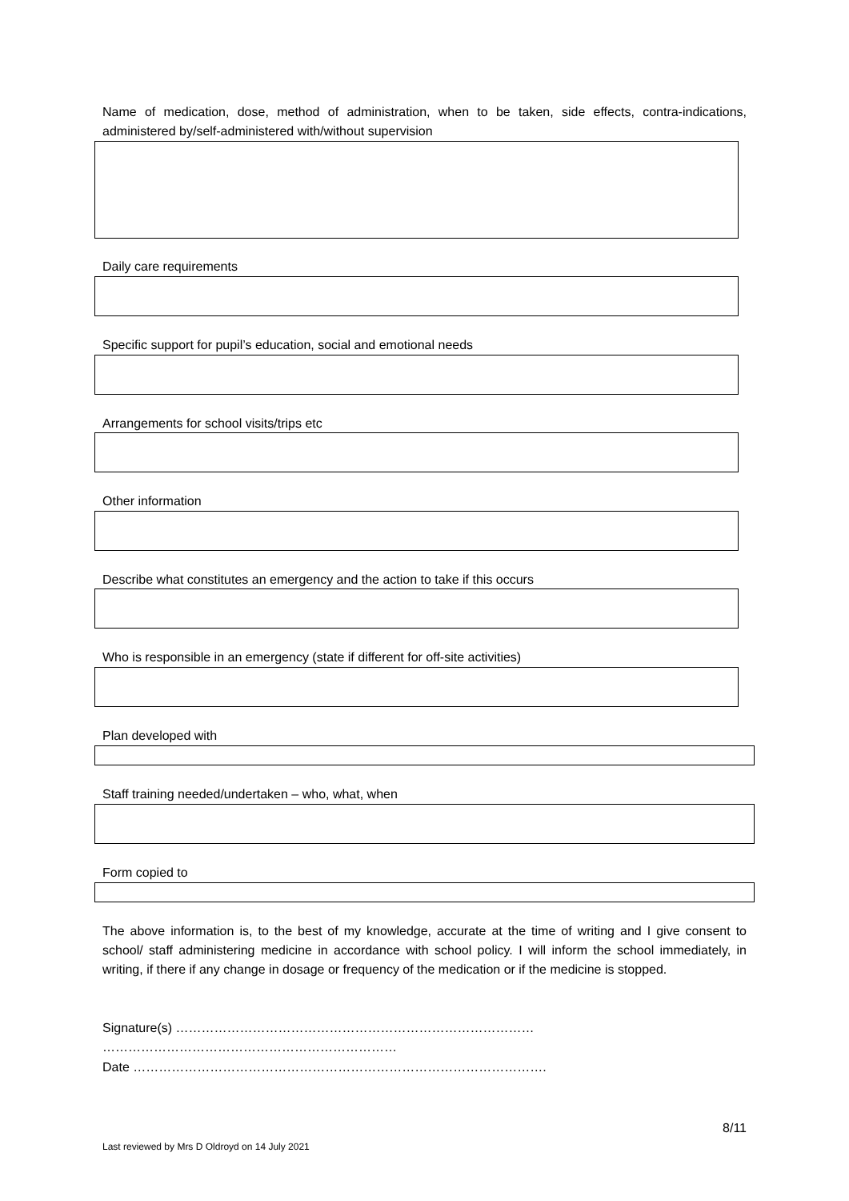Name of medication, dose, method of administration, when to be taken, side effects, contra-indications, administered by/self-administered with/without supervision
Daily care requirements
Specific support for pupil’s education, social and emotional needs
Arrangements for school visits/trips etc
Other information
Describe what constitutes an emergency and the action to take if this occurs
Who is responsible in an emergency (state if different for off-site activities)
Plan developed with
Staff training needed/undertaken – who, what, when
Form copied to
The above information is, to the best of my knowledge, accurate at the time of writing and I give consent to school/ staff administering medicine in accordance with school policy. I will inform the school immediately, in writing, if there if any change in dosage or frequency of the medication or if the medicine is stopped.
Signature(s) ………………………………………………………………………… ……………………………………………………………
Date …………………………………………………………………………………….
8/11
Last reviewed by Mrs D Oldroyd on 14 July 2021